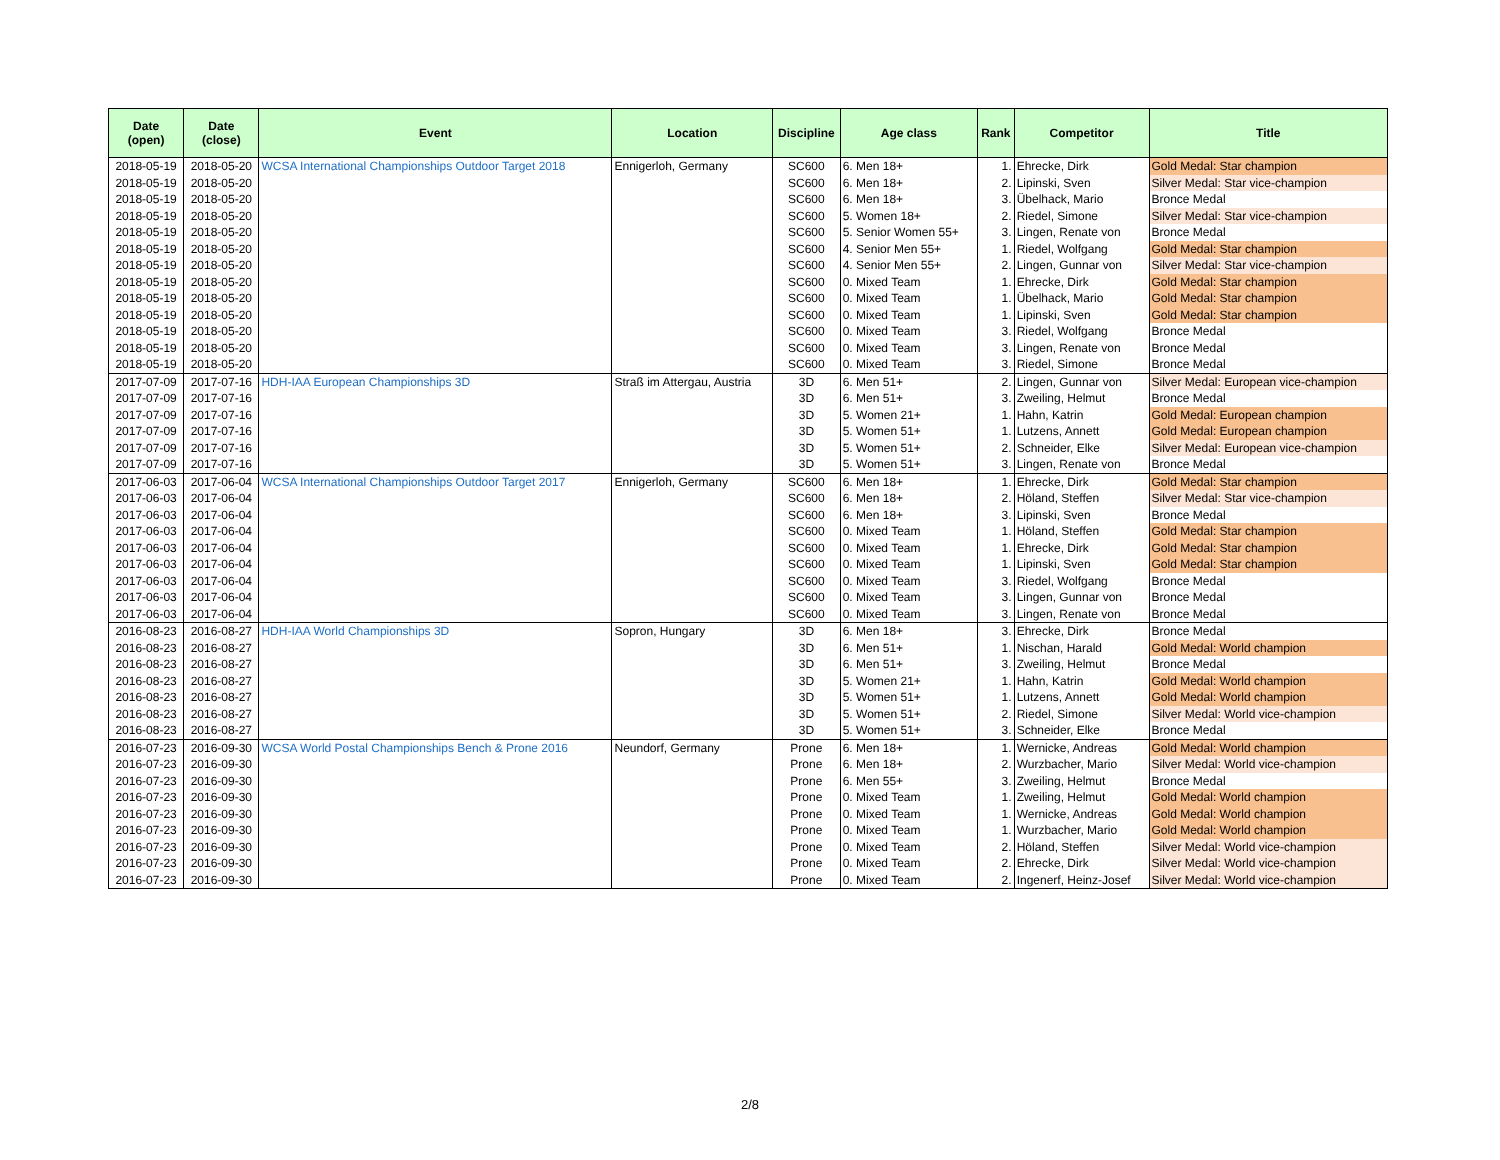| Date (open) | Date (close) | Event | Location | Discipline | Age class | Rank | Competitor | Title |
| --- | --- | --- | --- | --- | --- | --- | --- | --- |
| 2018-05-19 | 2018-05-20 | WCSA International Championships Outdoor Target 2018 | Ennigerloh, Germany | SC600 | 6. Men 18+ | 1. | Ehrecke, Dirk | Gold Medal: Star champion |
| 2018-05-19 | 2018-05-20 | | | SC600 | 6. Men 18+ | 2. | Lipinski, Sven | Silver Medal: Star vice-champion |
| 2018-05-19 | 2018-05-20 | | | SC600 | 6. Men 18+ | 3. | Übelhack, Mario | Bronce Medal |
| 2018-05-19 | 2018-05-20 | | | SC600 | 5. Women 18+ | 2. | Riedel, Simone | Silver Medal: Star vice-champion |
| 2018-05-19 | 2018-05-20 | | | SC600 | 5. Senior Women 55+ | 3. | Lingen, Renate von | Bronce Medal |
| 2018-05-19 | 2018-05-20 | | | SC600 | 4. Senior Men 55+ | 1. | Riedel, Wolfgang | Gold Medal: Star champion |
| 2018-05-19 | 2018-05-20 | | | SC600 | 4. Senior Men 55+ | 2. | Lingen, Gunnar von | Silver Medal: Star vice-champion |
| 2018-05-19 | 2018-05-20 | | | SC600 | 0. Mixed Team | 1. | Ehrecke, Dirk | Gold Medal: Star champion |
| 2018-05-19 | 2018-05-20 | | | SC600 | 0. Mixed Team | 1. | Übelhack, Mario | Gold Medal: Star champion |
| 2018-05-19 | 2018-05-20 | | | SC600 | 0. Mixed Team | 1. | Lipinski, Sven | Gold Medal: Star champion |
| 2018-05-19 | 2018-05-20 | | | SC600 | 0. Mixed Team | 3. | Riedel, Wolfgang | Bronce Medal |
| 2018-05-19 | 2018-05-20 | | | SC600 | 0. Mixed Team | 3. | Lingen, Renate von | Bronce Medal |
| 2018-05-19 | 2018-05-20 | | | SC600 | 0. Mixed Team | 3. | Riedel, Simone | Bronce Medal |
| 2017-07-09 | 2017-07-16 | HDH-IAA European Championships 3D | Straß im Attergau, Austria | 3D | 6. Men 51+ | 2. | Lingen, Gunnar von | Silver Medal: European vice-champion |
| 2017-07-09 | 2017-07-16 | | | 3D | 6. Men 51+ | 3. | Zweiling, Helmut | Bronce Medal |
| 2017-07-09 | 2017-07-16 | | | 3D | 5. Women 21+ | 1. | Hahn, Katrin | Gold Medal: European champion |
| 2017-07-09 | 2017-07-16 | | | 3D | 5. Women 51+ | 1. | Lutzens, Annett | Gold Medal: European champion |
| 2017-07-09 | 2017-07-16 | | | 3D | 5. Women 51+ | 2. | Schneider, Elke | Silver Medal: European vice-champion |
| 2017-07-09 | 2017-07-16 | | | 3D | 5. Women 51+ | 3. | Lingen, Renate von | Bronce Medal |
| 2017-06-03 | 2017-06-04 | WCSA International Championships Outdoor Target 2017 | Ennigerloh, Germany | SC600 | 6. Men 18+ | 1. | Ehrecke, Dirk | Gold Medal: Star champion |
| 2017-06-03 | 2017-06-04 | | | SC600 | 6. Men 18+ | 2. | Höland, Steffen | Silver Medal: Star vice-champion |
| 2017-06-03 | 2017-06-04 | | | SC600 | 6. Men 18+ | 3. | Lipinski, Sven | Bronce Medal |
| 2017-06-03 | 2017-06-04 | | | SC600 | 0. Mixed Team | 1. | Höland, Steffen | Gold Medal: Star champion |
| 2017-06-03 | 2017-06-04 | | | SC600 | 0. Mixed Team | 1. | Ehrecke, Dirk | Gold Medal: Star champion |
| 2017-06-03 | 2017-06-04 | | | SC600 | 0. Mixed Team | 1. | Lipinski, Sven | Gold Medal: Star champion |
| 2017-06-03 | 2017-06-04 | | | SC600 | 0. Mixed Team | 3. | Riedel, Wolfgang | Bronce Medal |
| 2017-06-03 | 2017-06-04 | | | SC600 | 0. Mixed Team | 3. | Lingen, Gunnar von | Bronce Medal |
| 2017-06-03 | 2017-06-04 | | | SC600 | 0. Mixed Team | 3. | Lingen, Renate von | Bronce Medal |
| 2016-08-23 | 2016-08-27 | HDH-IAA World Championships 3D | Sopron, Hungary | 3D | 6. Men 18+ | 3. | Ehrecke, Dirk | Bronce Medal |
| 2016-08-23 | 2016-08-27 | | | 3D | 6. Men 51+ | 1. | Nischan, Harald | Gold Medal: World champion |
| 2016-08-23 | 2016-08-27 | | | 3D | 6. Men 51+ | 3. | Zweiling, Helmut | Bronce Medal |
| 2016-08-23 | 2016-08-27 | | | 3D | 5. Women 21+ | 1. | Hahn, Katrin | Gold Medal: World champion |
| 2016-08-23 | 2016-08-27 | | | 3D | 5. Women 51+ | 1. | Lutzens, Annett | Gold Medal: World champion |
| 2016-08-23 | 2016-08-27 | | | 3D | 5. Women 51+ | 2. | Riedel, Simone | Silver Medal: World vice-champion |
| 2016-08-23 | 2016-08-27 | | | 3D | 5. Women 51+ | 3. | Schneider, Elke | Bronce Medal |
| 2016-07-23 | 2016-09-30 | WCSA World Postal Championships Bench & Prone 2016 | Neundorf, Germany | Prone | 6. Men 18+ | 1. | Wernicke, Andreas | Gold Medal: World champion |
| 2016-07-23 | 2016-09-30 | | | Prone | 6. Men 18+ | 2. | Wurzbacher, Mario | Silver Medal: World vice-champion |
| 2016-07-23 | 2016-09-30 | | | Prone | 6. Men 55+ | 3. | Zweiling, Helmut | Bronce Medal |
| 2016-07-23 | 2016-09-30 | | | Prone | 0. Mixed Team | 1. | Zweiling, Helmut | Gold Medal: World champion |
| 2016-07-23 | 2016-09-30 | | | Prone | 0. Mixed Team | 1. | Wernicke, Andreas | Gold Medal: World champion |
| 2016-07-23 | 2016-09-30 | | | Prone | 0. Mixed Team | 1. | Wurzbacher, Mario | Gold Medal: World champion |
| 2016-07-23 | 2016-09-30 | | | Prone | 0. Mixed Team | 2. | Höland, Steffen | Silver Medal: World vice-champion |
| 2016-07-23 | 2016-09-30 | | | Prone | 0. Mixed Team | 2. | Ehrecke, Dirk | Silver Medal: World vice-champion |
| 2016-07-23 | 2016-09-30 | | | Prone | 0. Mixed Team | 2. | Ingenerf, Heinz-Josef | Silver Medal: World vice-champion |
2/8